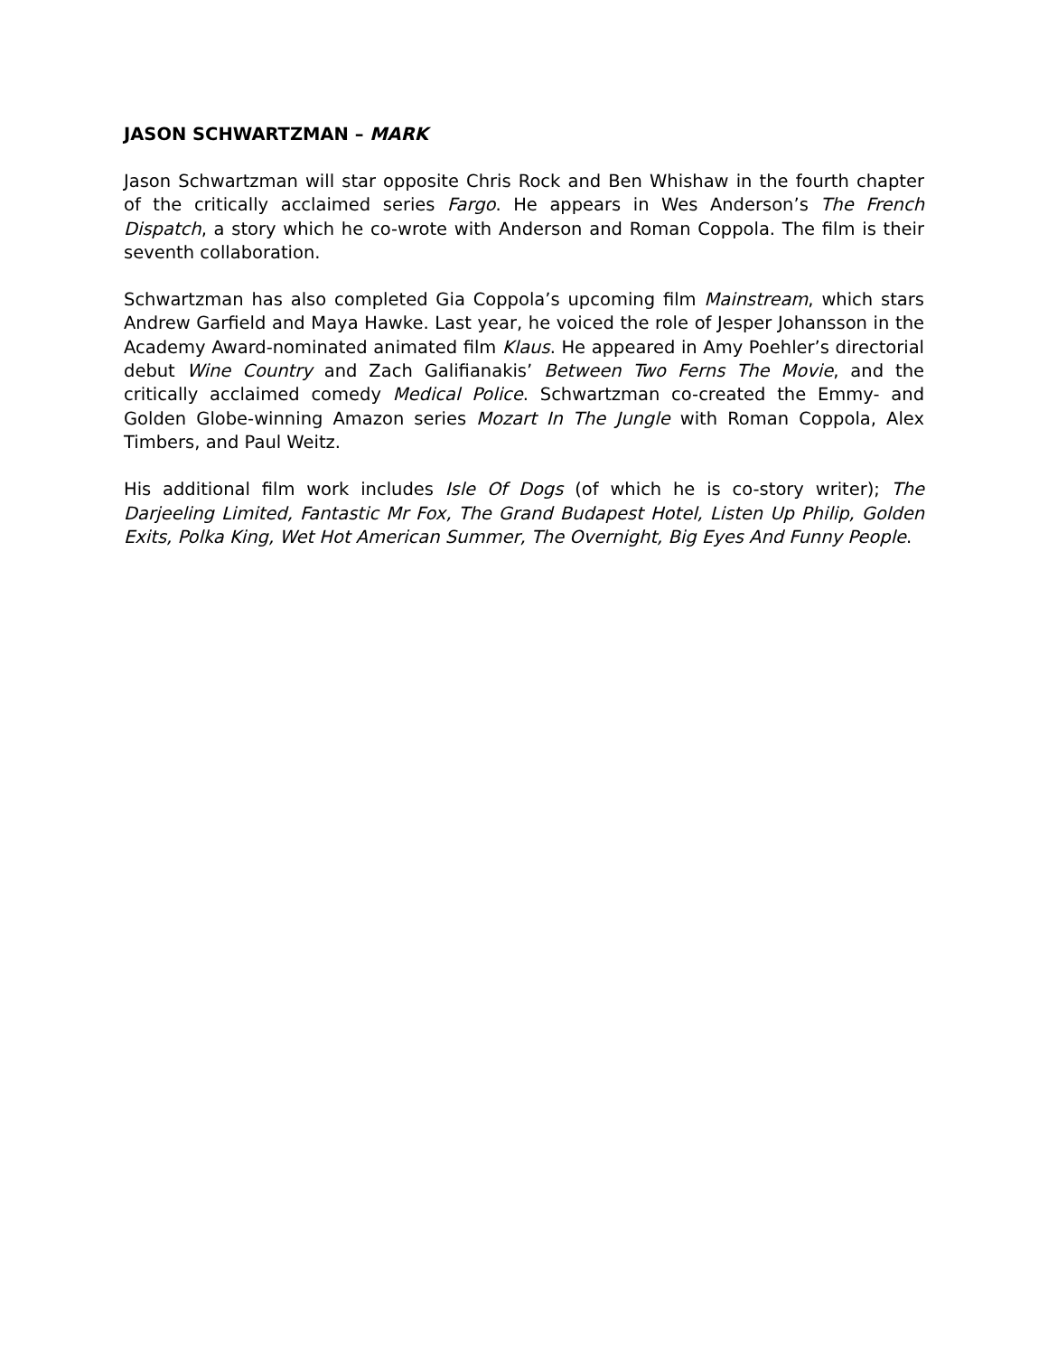JASON SCHWARTZMAN – MARK
Jason Schwartzman will star opposite Chris Rock and Ben Whishaw in the fourth chapter of the critically acclaimed series Fargo. He appears in Wes Anderson’s The French Dispatch, a story which he co-wrote with Anderson and Roman Coppola. The film is their seventh collaboration.
Schwartzman has also completed Gia Coppola’s upcoming film Mainstream, which stars Andrew Garfield and Maya Hawke. Last year, he voiced the role of Jesper Johansson in the Academy Award-nominated animated film Klaus. He appeared in Amy Poehler’s directorial debut Wine Country and Zach Galifianakis’ Between Two Ferns The Movie, and the critically acclaimed comedy Medical Police. Schwartzman co-created the Emmy- and Golden Globe-winning Amazon series Mozart In The Jungle with Roman Coppola, Alex Timbers, and Paul Weitz.
His additional film work includes Isle Of Dogs (of which he is co-story writer); The Darjeeling Limited, Fantastic Mr Fox, The Grand Budapest Hotel, Listen Up Philip, Golden Exits, Polka King, Wet Hot American Summer, The Overnight, Big Eyes And Funny People.